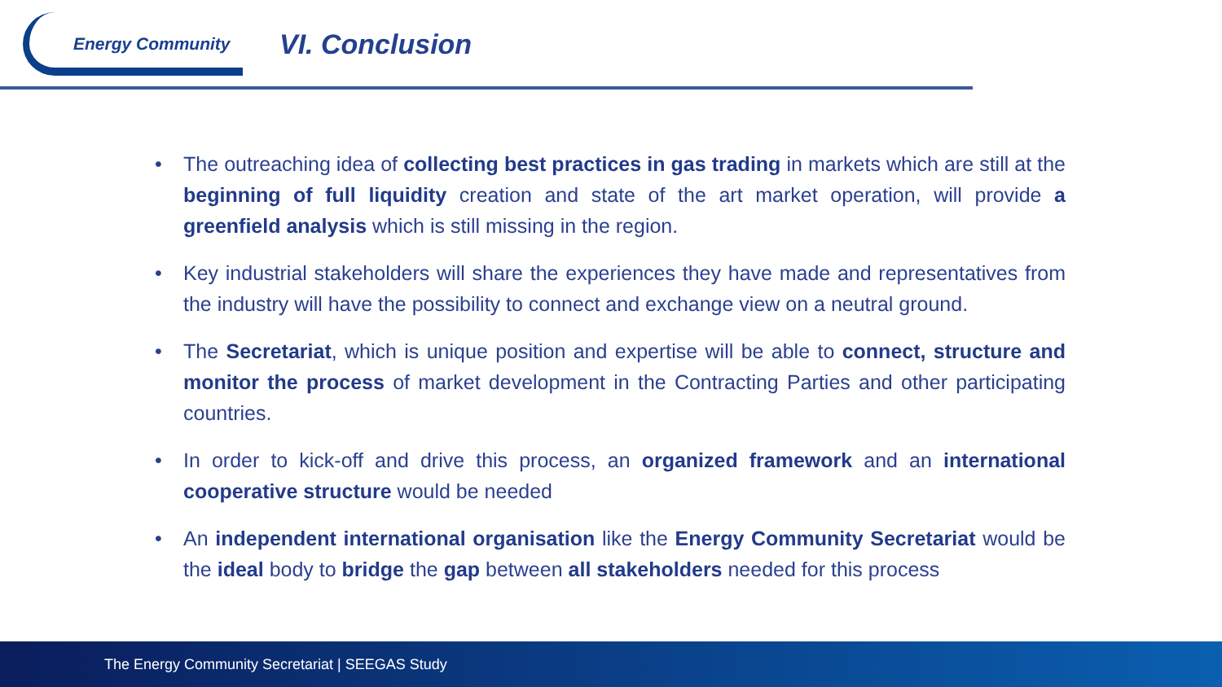Energy Community
VI. Conclusion
• The outreaching idea of collecting best practices in gas trading in markets which are still at the beginning of full liquidity creation and state of the art market operation, will provide a greenfield analysis which is still missing in the region.
• Key industrial stakeholders will share the experiences they have made and representatives from the industry will have the possibility to connect and exchange view on a neutral ground.
• The Secretariat, which is unique position and expertise will be able to connect, structure and monitor the process of market development in the Contracting Parties and other participating countries.
• In order to kick-off and drive this process, an organized framework and an international cooperative structure would be needed
• An independent international organisation like the Energy Community Secretariat would be the ideal body to bridge the gap between all stakeholders needed for this process
The Energy Community Secretariat | SEEGAS Study